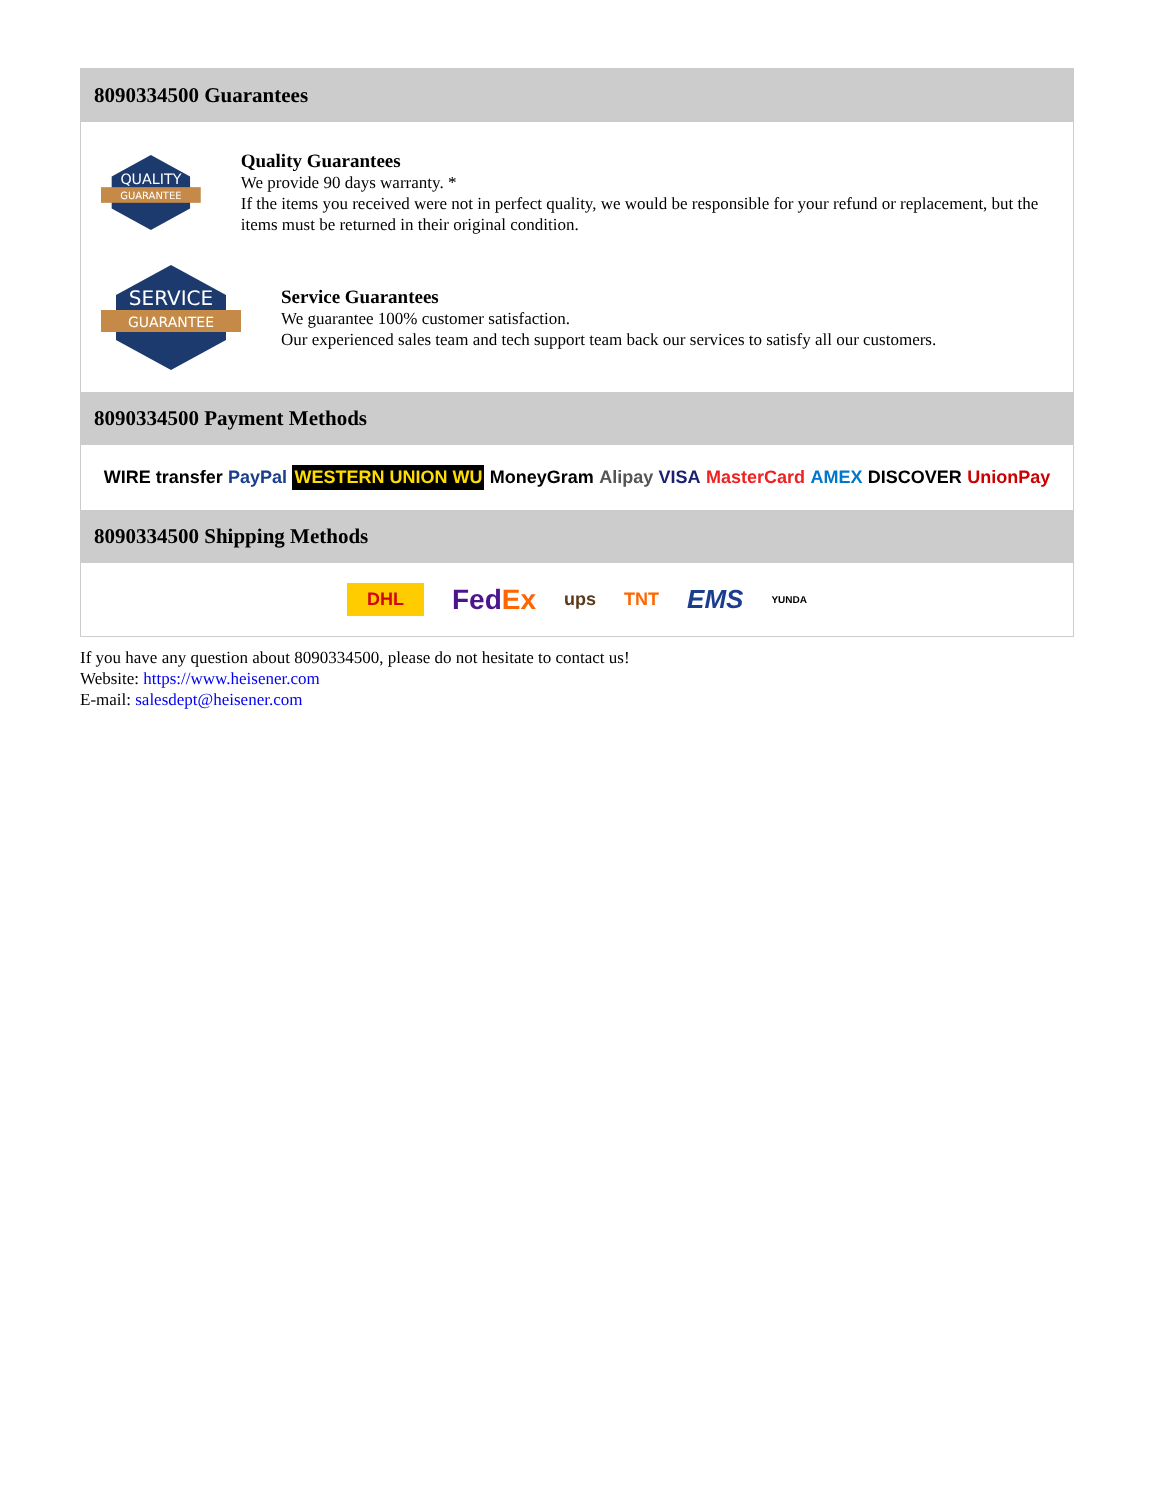8090334500 Guarantees
QUALITY
GUARANTEE
Quality Guarantees
We provide 90 days warranty. *
If the items you received were not in perfect quality, we would be responsible for your refund or replacement, but the items must be returned in their original condition.
SERVICE
GUARANTEE
Service Guarantees
We guarantee 100% customer satisfaction.
Our experienced sales team and tech support team back our services to satisfy all our customers.
8090334500 Payment Methods
WIRE transfer PayPal WESTERN UNION WU MoneyGram Alipay VISA MasterCard AMEX DISCOVER UnionPay
8090334500 Shipping Methods
DHL FedEx ups TNT EMS YUNDA
If you have any question about 8090334500, please do not hesitate to contact us!
Website: https://www.heisener.com
E-mail: salesdept@heisener.com